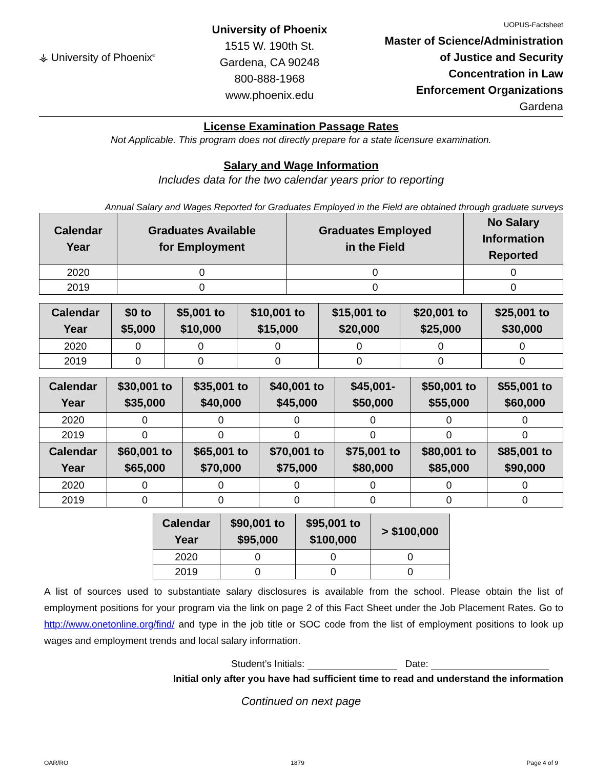⚶ University of Phoenix<sup>®</sup>
University of Phoenix
1515 W. 190th St.
Gardena, CA 90248
800-888-1968
www.phoenix.edu
UOPUS-Factsheet
Master of Science/Administration
of Justice and Security
Concentration in Law
Enforcement Organizations
Gardena
License Examination Passage Rates
Not Applicable. This program does not directly prepare for a state licensure examination.
Salary and Wage Information
Includes data for the two calendar years prior to reporting
Annual Salary and Wages Reported for Graduates Employed in the Field are obtained through graduate surveys
| Calendar Year | Graduates Available for Employment | Graduates Employed in the Field | No Salary Information Reported |
| --- | --- | --- | --- |
| 2020 | 0 | 0 | 0 |
| 2019 | 0 | 0 | 0 |
| Calendar Year | $0 to $5,000 | $5,001 to $10,000 | $10,001 to $15,000 | $15,001 to $20,000 | $20,001 to $25,000 | $25,001 to $30,000 |
| --- | --- | --- | --- | --- | --- | --- |
| 2020 | 0 | 0 | 0 | 0 | 0 | 0 |
| 2019 | 0 | 0 | 0 | 0 | 0 | 0 |
| Calendar Year | $30,001 to $35,000 | $35,001 to $40,000 | $40,001 to $45,000 | $45,001- $50,000 | $50,001 to $55,000 | $55,001 to $60,000 |
| --- | --- | --- | --- | --- | --- | --- |
| 2020 | 0 | 0 | 0 | 0 | 0 | 0 |
| 2019 | 0 | 0 | 0 | 0 | 0 | 0 |
| Calendar Year | $60,001 to $65,000 | $65,001 to $70,000 | $70,001 to $75,000 | $75,001 to $80,000 | $80,001 to $85,000 | $85,001 to $90,000 |
| 2020 | 0 | 0 | 0 | 0 | 0 | 0 |
| 2019 | 0 | 0 | 0 | 0 | 0 | 0 |
| Calendar Year | $90,001 to $95,000 | $95,001 to $100,000 | > $100,000 |
| --- | --- | --- | --- |
| 2020 | 0 | 0 | 0 |
| 2019 | 0 | 0 | 0 |
A list of sources used to substantiate salary disclosures is available from the school. Please obtain the list of employment positions for your program via the link on page 2 of this Fact Sheet under the Job Placement Rates. Go to http://www.onetonline.org/find/ and type in the job title or SOC code from the list of employment positions to look up wages and employment trends and local salary information.
Student’s Initials: Date:
Initial only after you have had sufficient time to read and understand the information
Continued on next page
OAR/RO 1879 Page 4 of 9